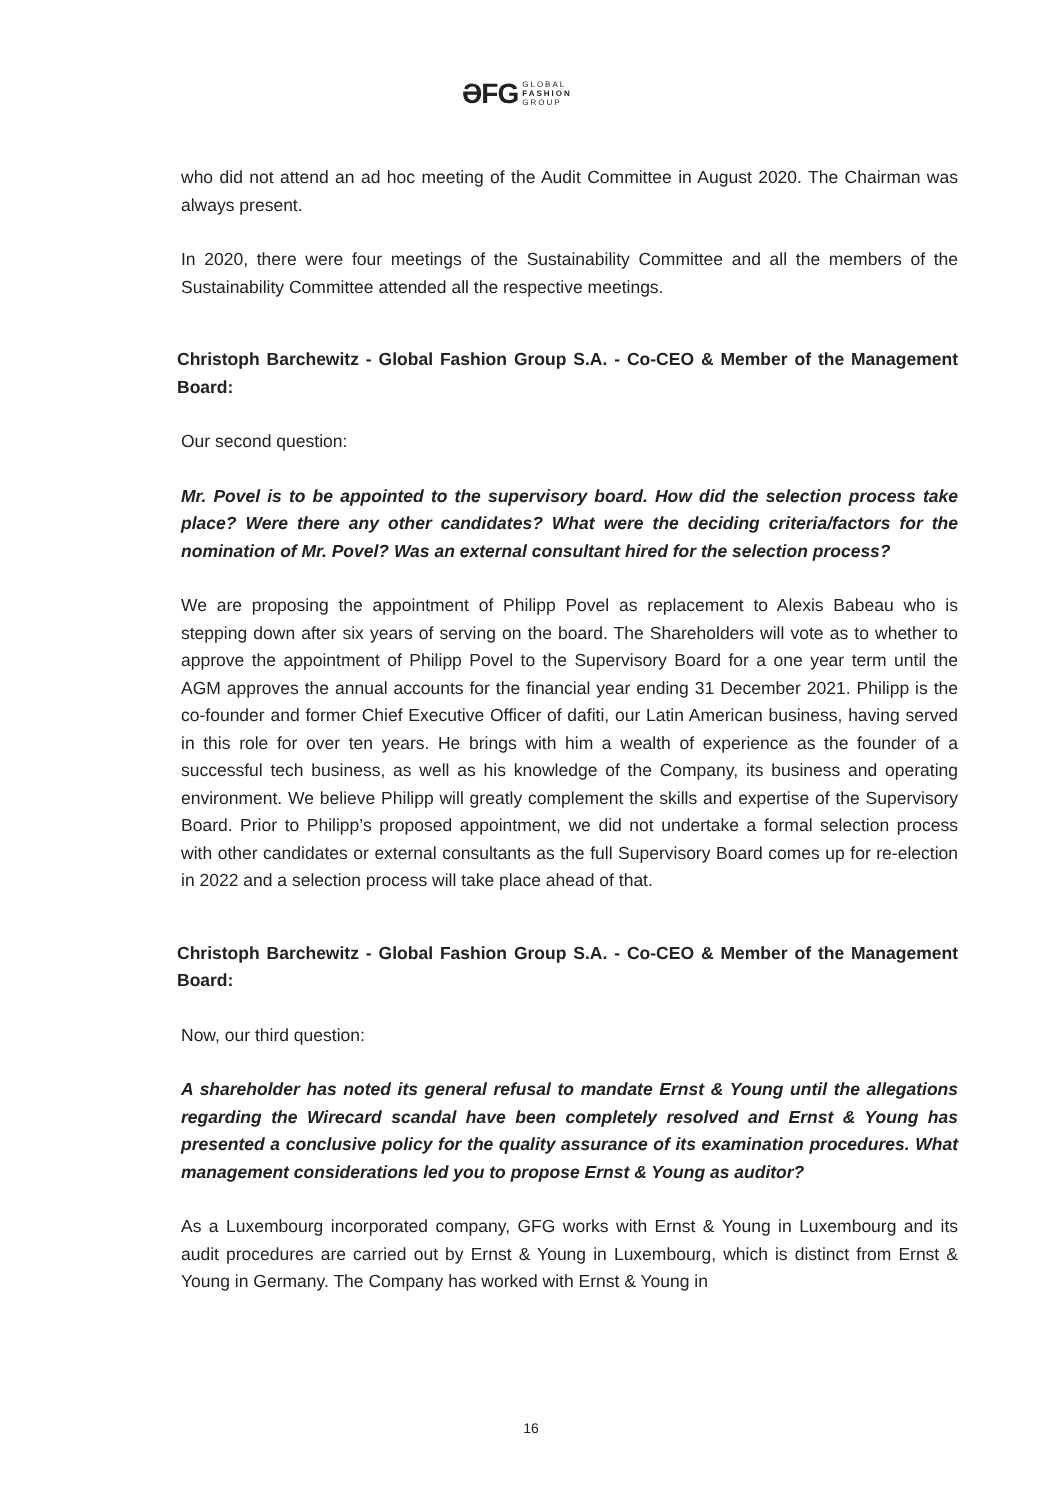ƏFG GLOBAL
FASHION
GROUP
who did not attend an ad hoc meeting of the Audit Committee in August 2020. The Chairman was always present.
In 2020, there were four meetings of the Sustainability Committee and all the members of the Sustainability Committee attended all the respective meetings.
Christoph Barchewitz - Global Fashion Group S.A. - Co-CEO & Member of the Management Board:
Our second question:
Mr. Povel is to be appointed to the supervisory board. How did the selection process take place? Were there any other candidates? What were the deciding criteria/factors for the nomination of Mr. Povel? Was an external consultant hired for the selection process?
We are proposing the appointment of Philipp Povel as replacement to Alexis Babeau who is stepping down after six years of serving on the board. The Shareholders will vote as to whether to approve the appointment of Philipp Povel to the Supervisory Board for a one year term until the AGM approves the annual accounts for the financial year ending 31 December 2021. Philipp is the co-founder and former Chief Executive Officer of dafiti, our Latin American business, having served in this role for over ten years. He brings with him a wealth of experience as the founder of a successful tech business, as well as his knowledge of the Company, its business and operating environment. We believe Philipp will greatly complement the skills and expertise of the Supervisory Board. Prior to Philipp’s proposed appointment, we did not undertake a formal selection process with other candidates or external consultants as the full Supervisory Board comes up for re-election in 2022 and a selection process will take place ahead of that.
Christoph Barchewitz - Global Fashion Group S.A. - Co-CEO & Member of the Management Board:
Now, our third question:
A shareholder has noted its general refusal to mandate Ernst & Young until the allegations regarding the Wirecard scandal have been completely resolved and Ernst & Young has presented a conclusive policy for the quality assurance of its examination procedures. What management considerations led you to propose Ernst & Young as auditor?
As a Luxembourg incorporated company, GFG works with Ernst & Young in Luxembourg and its audit procedures are carried out by Ernst & Young in Luxembourg, which is distinct from Ernst & Young in Germany. The Company has worked with Ernst & Young in
16